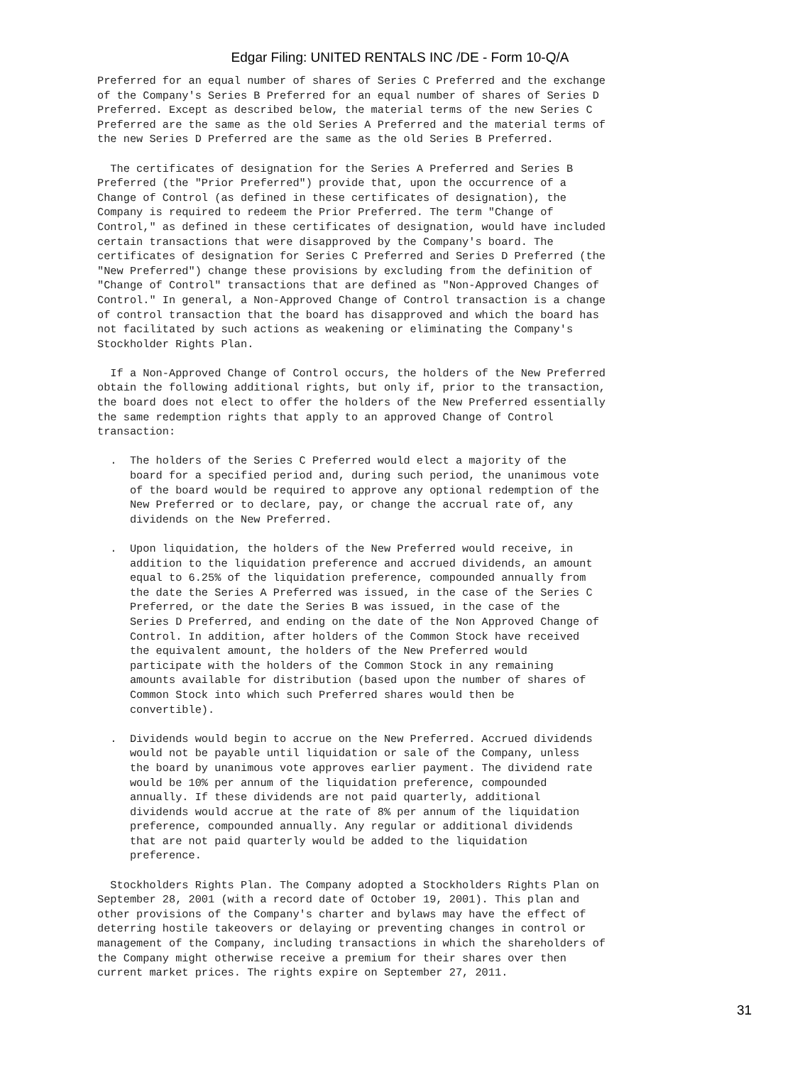Edgar Filing: UNITED RENTALS INC /DE - Form 10-Q/A
Preferred for an equal number of shares of Series C Preferred and the exchange
of the Company's Series B Preferred for an equal number of shares of Series D
Preferred. Except as described below, the material terms of the new Series C
Preferred are the same as the old Series A Preferred and the material terms of
the new Series D Preferred are the same as the old Series B Preferred.

  The certificates of designation for the Series A Preferred and Series B
Preferred (the "Prior Preferred") provide that, upon the occurrence of a
Change of Control (as defined in these certificates of designation), the
Company is required to redeem the Prior Preferred. The term "Change of
Control," as defined in these certificates of designation, would have included
certain transactions that were disapproved by the Company's board. The
certificates of designation for Series C Preferred and Series D Preferred (the
"New Preferred") change these provisions by excluding from the definition of
"Change of Control" transactions that are defined as "Non-Approved Changes of
Control." In general, a Non-Approved Change of Control transaction is a change
of control transaction that the board has disapproved and which the board has
not facilitated by such actions as weakening or eliminating the Company's
Stockholder Rights Plan.

  If a Non-Approved Change of Control occurs, the holders of the New Preferred
obtain the following additional rights, but only if, prior to the transaction,
the board does not elect to offer the holders of the New Preferred essentially
the same redemption rights that apply to an approved Change of Control
transaction:

  .  The holders of the Series C Preferred would elect a majority of the
     board for a specified period and, during such period, the unanimous vote
     of the board would be required to approve any optional redemption of the
     New Preferred or to declare, pay, or change the accrual rate of, any
     dividends on the New Preferred.

  .  Upon liquidation, the holders of the New Preferred would receive, in
     addition to the liquidation preference and accrued dividends, an amount
     equal to 6.25% of the liquidation preference, compounded annually from
     the date the Series A Preferred was issued, in the case of the Series C
     Preferred, or the date the Series B was issued, in the case of the
     Series D Preferred, and ending on the date of the Non Approved Change of
     Control. In addition, after holders of the Common Stock have received
     the equivalent amount, the holders of the New Preferred would
     participate with the holders of the Common Stock in any remaining
     amounts available for distribution (based upon the number of shares of
     Common Stock into which such Preferred shares would then be
     convertible).

  .  Dividends would begin to accrue on the New Preferred. Accrued dividends
     would not be payable until liquidation or sale of the Company, unless
     the board by unanimous vote approves earlier payment. The dividend rate
     would be 10% per annum of the liquidation preference, compounded
     annually. If these dividends are not paid quarterly, additional
     dividends would accrue at the rate of 8% per annum of the liquidation
     preference, compounded annually. Any regular or additional dividends
     that are not paid quarterly would be added to the liquidation
     preference.

  Stockholders Rights Plan. The Company adopted a Stockholders Rights Plan on
September 28, 2001 (with a record date of October 19, 2001). This plan and
other provisions of the Company's charter and bylaws may have the effect of
deterring hostile takeovers or delaying or preventing changes in control or
management of the Company, including transactions in which the shareholders of
the Company might otherwise receive a premium for their shares over then
current market prices. The rights expire on September 27, 2011.
31